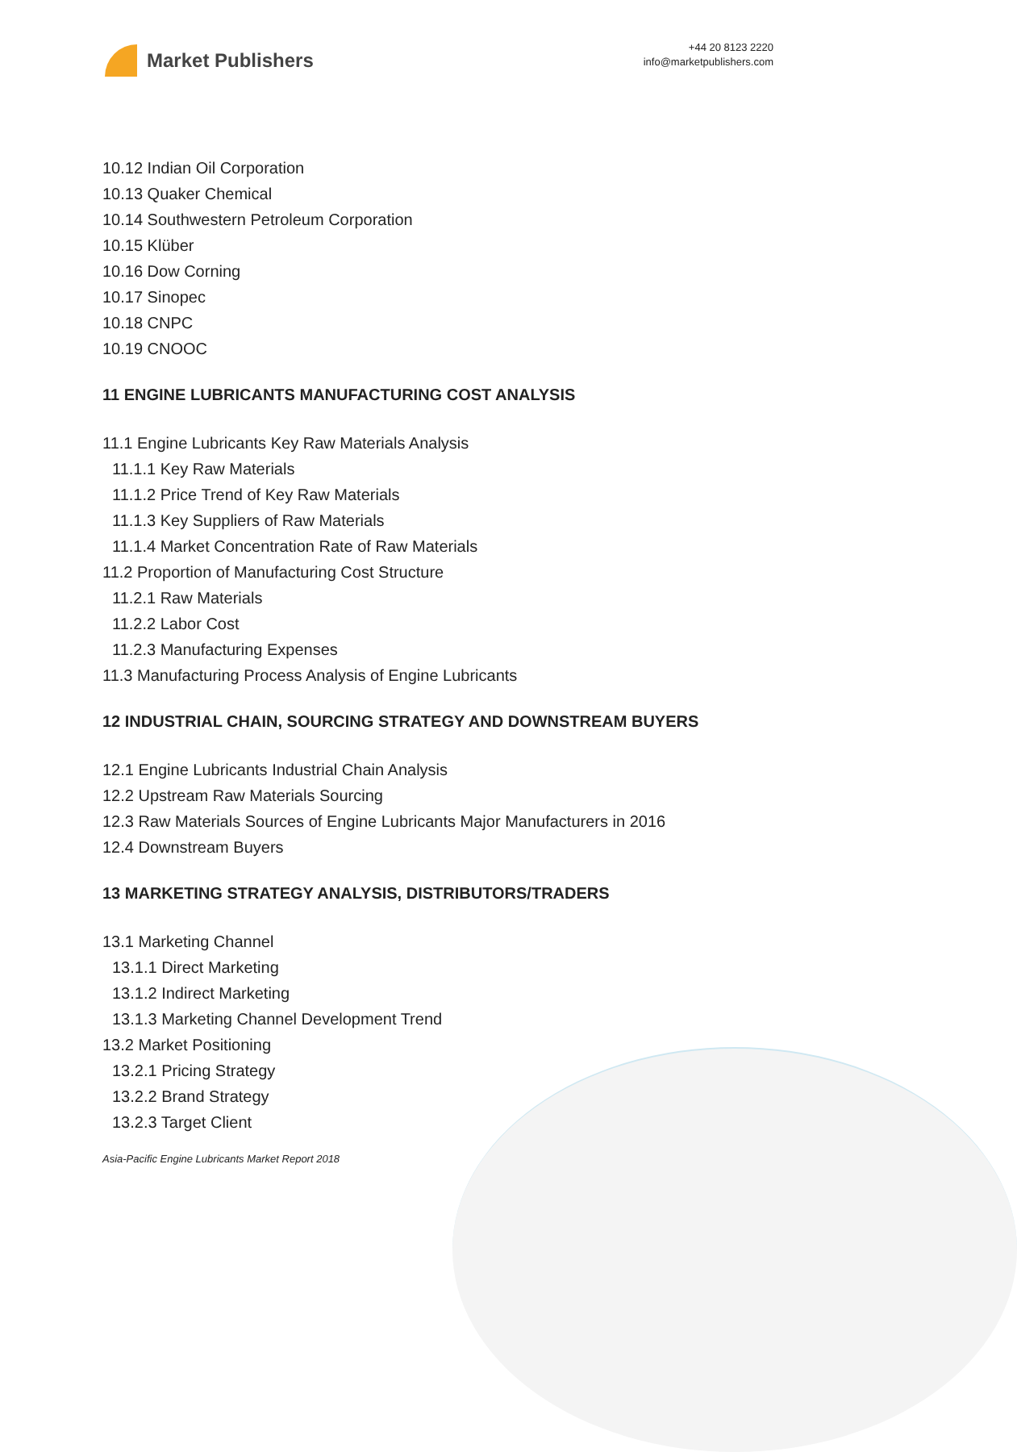Market Publishers
+44 20 8123 2220
info@marketpublishers.com
10.12 Indian Oil Corporation
10.13 Quaker Chemical
10.14 Southwestern Petroleum Corporation
10.15 Klüber
10.16 Dow Corning
10.17 Sinopec
10.18 CNPC
10.19 CNOOC
11 ENGINE LUBRICANTS MANUFACTURING COST ANALYSIS
11.1 Engine Lubricants Key Raw Materials Analysis
11.1.1 Key Raw Materials
11.1.2 Price Trend of Key Raw Materials
11.1.3 Key Suppliers of Raw Materials
11.1.4 Market Concentration Rate of Raw Materials
11.2 Proportion of Manufacturing Cost Structure
11.2.1 Raw Materials
11.2.2 Labor Cost
11.2.3 Manufacturing Expenses
11.3 Manufacturing Process Analysis of Engine Lubricants
12 INDUSTRIAL CHAIN, SOURCING STRATEGY AND DOWNSTREAM BUYERS
12.1 Engine Lubricants Industrial Chain Analysis
12.2 Upstream Raw Materials Sourcing
12.3 Raw Materials Sources of Engine Lubricants Major Manufacturers in 2016
12.4 Downstream Buyers
13 MARKETING STRATEGY ANALYSIS, DISTRIBUTORS/TRADERS
13.1 Marketing Channel
13.1.1 Direct Marketing
13.1.2 Indirect Marketing
13.1.3 Marketing Channel Development Trend
13.2 Market Positioning
13.2.1 Pricing Strategy
13.2.2 Brand Strategy
13.2.3 Target Client
Asia-Pacific Engine Lubricants Market Report 2018